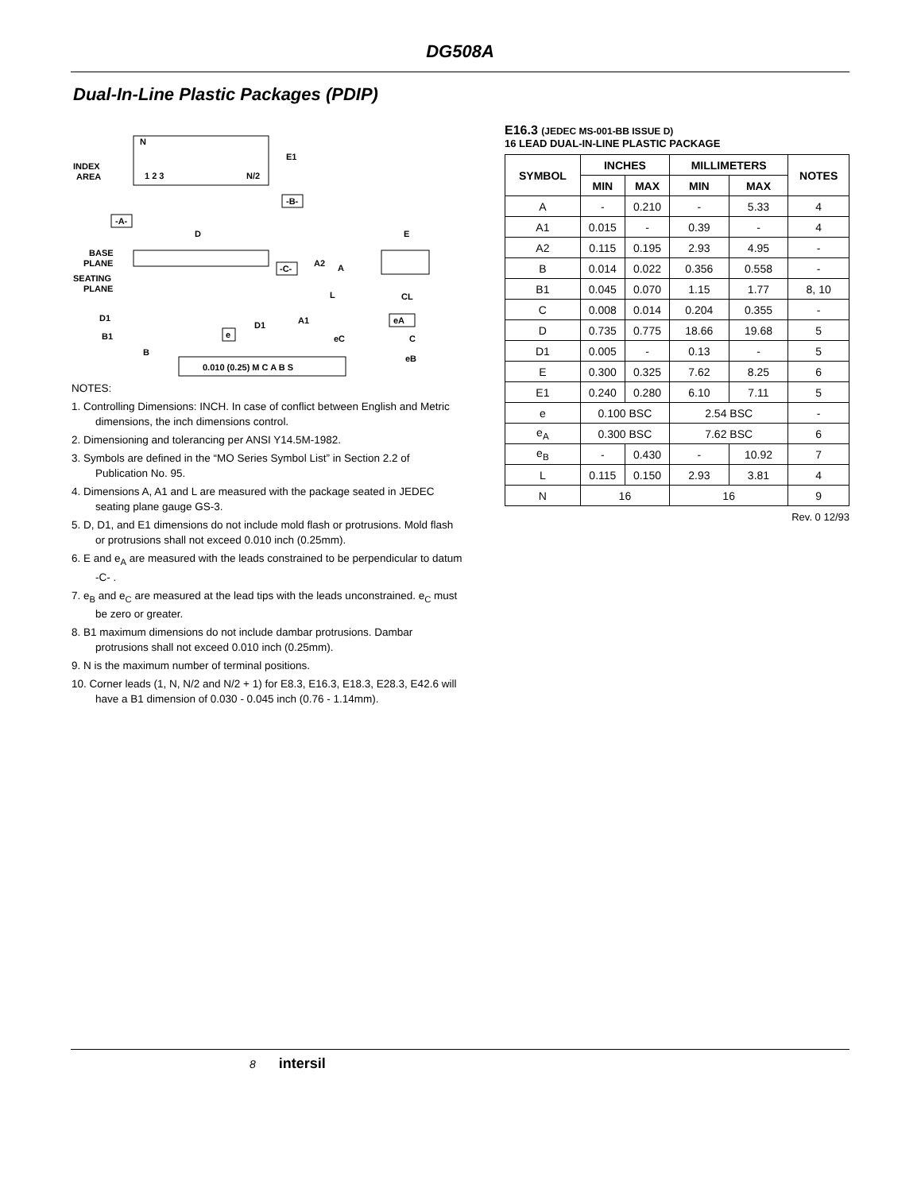DG508A
Dual-In-Line Plastic Packages (PDIP)
N
INDEX
AREA
1 2 3
N/2
E1
-B-
-A-
D
BASE
PLANE
SEATING
PLANE
A2
A
L
-C-
D1
D1
A1
B1
B
e
0.010 (0.25) M C A B S
E
CL
eA
eC
C
eB
NOTES:
1. Controlling Dimensions: INCH. In case of conflict between English and Metric dimensions, the inch dimensions control.
2. Dimensioning and tolerancing per ANSI Y14.5M-1982.
3. Symbols are defined in the “MO Series Symbol List” in Section 2.2 of Publication No. 95.
4. Dimensions A, A1 and L are measured with the package seated in JEDEC seating plane gauge GS-3.
5. D, D1, and E1 dimensions do not include mold flash or protrusions. Mold flash or protrusions shall not exceed 0.010 inch (0.25mm).
6. E and e<sub>A</sub> are measured with the leads constrained to be perpendicular to datum -C- .
7. e<sub>B</sub> and e<sub>C</sub> are measured at the lead tips with the leads unconstrained. e<sub>C</sub> must be zero or greater.
8. B1 maximum dimensions do not include dambar protrusions. Dambar protrusions shall not exceed 0.010 inch (0.25mm).
9. N is the maximum number of terminal positions.
10. Corner leads (1, N, N/2 and N/2 + 1) for E8.3, E16.3, E18.3, E28.3, E42.6 will have a B1 dimension of 0.030 - 0.045 inch (0.76 - 1.14mm).
E16.3 (JEDEC MS-001-BB ISSUE D)
16 LEAD DUAL-IN-LINE PLASTIC PACKAGE
| SYMBOL | INCHES | | MILLIMETERS | | NOTES |
| --- | --- | --- | --- | --- | --- |
| | MIN | MAX | MIN | MAX | |
| A | - | 0.210 | - | 5.33 | 4 |
| A1 | 0.015 | - | 0.39 | - | 4 |
| A2 | 0.115 | 0.195 | 2.93 | 4.95 | - |
| B | 0.014 | 0.022 | 0.356 | 0.558 | - |
| B1 | 0.045 | 0.070 | 1.15 | 1.77 | 8, 10 |
| C | 0.008 | 0.014 | 0.204 | 0.355 | - |
| D | 0.735 | 0.775 | 18.66 | 19.68 | 5 |
| D1 | 0.005 | - | 0.13 | - | 5 |
| E | 0.300 | 0.325 | 7.62 | 8.25 | 6 |
| E1 | 0.240 | 0.280 | 6.10 | 7.11 | 5 |
| e | 0.100 BSC | | 2.54 BSC | | - |
| e<sub>A</sub> | 0.300 BSC | | 7.62 BSC | | 6 |
| e<sub>B</sub> | - | 0.430 | - | 10.92 | 7 |
| L | 0.115 | 0.150 | 2.93 | 3.81 | 4 |
| N | 16 | | 16 | | 9 |
Rev. 0 12/93
8 intersil